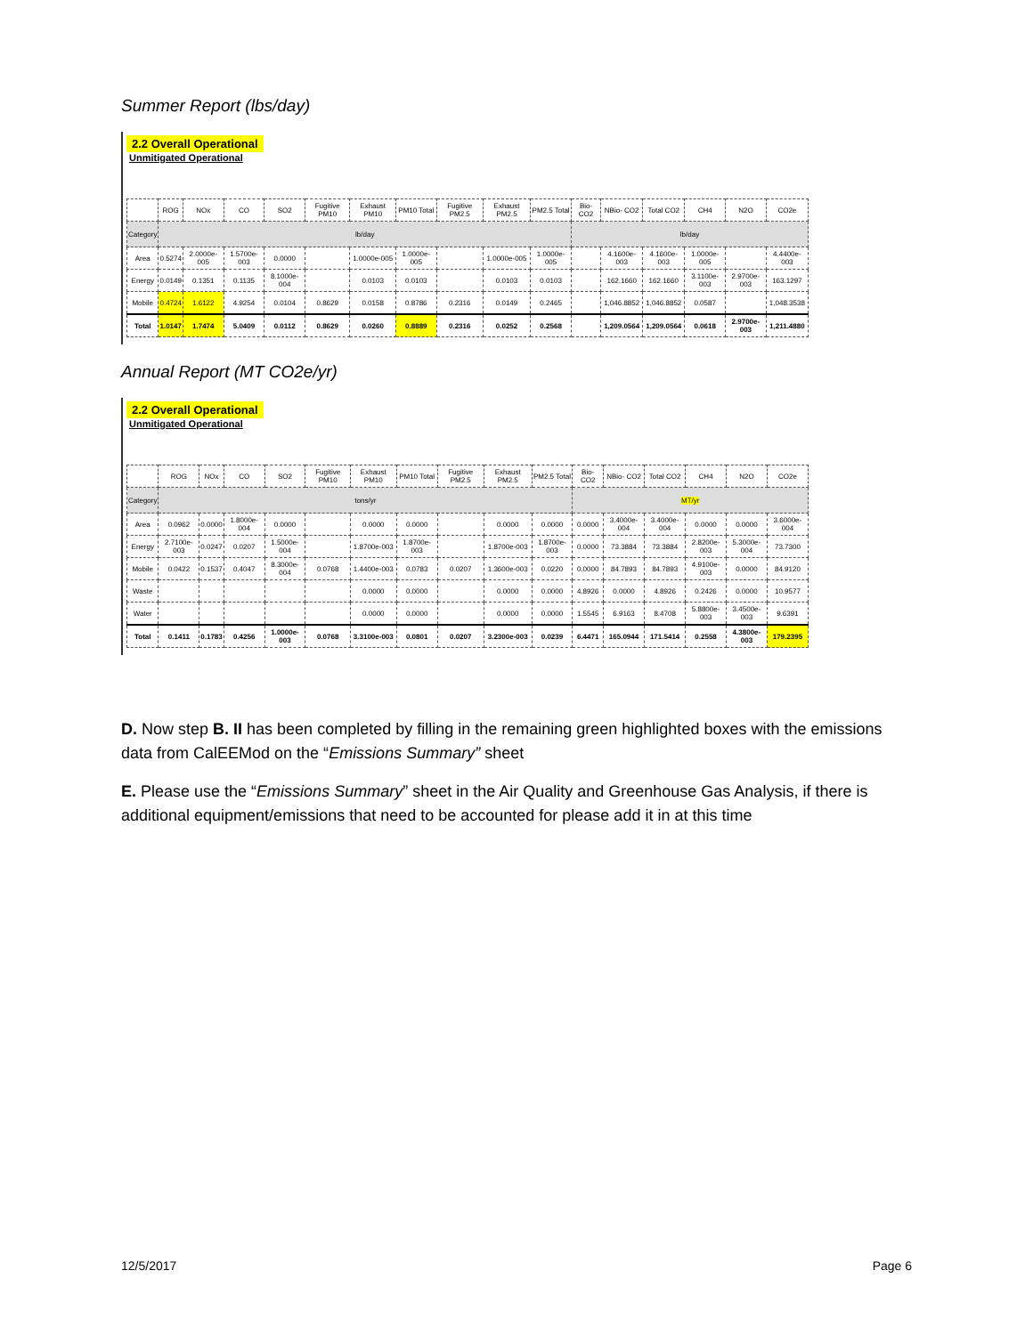Summer Report (lbs/day)
2.2 Overall Operational
Unmitigated Operational
| | ROG | NOx | CO | SO2 | Fugitive PM10 | Exhaust PM10 | PM10 Total | Fugitive PM2.5 | Exhaust PM2.5 | PM2.5 Total | Bio- CO2 | NBio- CO2 | Total CO2 | CH4 | N2O | CO2e |
| --- | --- | --- | --- | --- | --- | --- | --- | --- | --- | --- | --- | --- | --- | --- | --- | --- |
| Category | lb/day | | | | | | | | | | lb/day | | | | | |
| Area | 0.5274 | 2.0000e-005 | 1.5700e-003 | 0.0000 | | 1.0000e-005 | 1.0000e-005 | | 1.0000e-005 | 1.0000e-005 | | 4.1600e-003 | 4.1600e-003 | 1.0000e-005 | | 4.4400e-003 |
| Energy | 0.0149 | 0.1351 | 0.1135 | 8.1000e-004 | | 0.0103 | 0.0103 | | 0.0103 | 0.0103 | | 162.1660 | 162.1660 | 3.1100e-003 | 2.9700e-003 | 163.1297 |
| Mobile | 0.4724 | 1.6122 | 4.9254 | 0.0104 | 0.8629 | 0.0158 | 0.8786 | 0.2316 | 0.0149 | 0.2465 | | 1,046.8852 | 1,046.8852 | 0.0587 | | 1,048.3538 |
| Total | 1.0147 | 1.7474 | 5.0409 | 0.0112 | 0.8629 | 0.0260 | 0.8889 | 0.2316 | 0.0252 | 0.2568 | | 1,209.0564 | 1,209.0564 | 0.0618 | 2.9700e-003 | 1,211.4880 |
Annual Report (MT CO2e/yr)
2.2 Overall Operational
Unmitigated Operational
| | ROG | NOx | CO | SO2 | Fugitive PM10 | Exhaust PM10 | PM10 Total | Fugitive PM2.5 | Exhaust PM2.5 | PM2.5 Total | Bio- CO2 | NBio- CO2 | Total CO2 | CH4 | N2O | CO2e |
| --- | --- | --- | --- | --- | --- | --- | --- | --- | --- | --- | --- | --- | --- | --- | --- | --- |
| Category | tons/yr | | | | | | | | | | MT/yr | | | | | |
| Area | 0.0962 | 0.0000 | 1.8000e-004 | 0.0000 | | 0.0000 | 0.0000 | | 0.0000 | 0.0000 | 0.0000 | 3.4000e-004 | 3.4000e-004 | 0.0000 | 0.0000 | 3.6000e-004 |
| Energy | 2.7100e-003 | 0.0247 | 0.0207 | 1.5000e-004 | | 1.8700e-003 | 1.8700e-003 | | 1.8700e-003 | 1.8700e-003 | 0.0000 | 73.3884 | 73.3884 | 2.8200e-003 | 5.3000e-004 | 73.7300 |
| Mobile | 0.0422 | 0.1537 | 0.4047 | 8.3000e-004 | 0.0768 | 1.4400e-003 | 0.0783 | 0.0207 | 1.3600e-003 | 0.0220 | 0.0000 | 84.7893 | 84.7893 | 4.9100e-003 | 0.0000 | 84.9120 |
| Waste | | | | | | 0.0000 | 0.0000 | | 0.0000 | 0.0000 | 4.8926 | 0.0000 | 4.8926 | 0.2426 | 0.0000 | 10.9577 |
| Water | | | | | | 0.0000 | 0.0000 | | 0.0000 | 0.0000 | 1.5545 | 6.9163 | 8.4708 | 5.8800e-003 | 3.4500e-003 | 9.6391 |
| Total | 0.1411 | 0.1783 | 0.4256 | 1.0000e-003 | 0.0768 | 3.3100e-003 | 0.0801 | 0.0207 | 3.2300e-003 | 0.0239 | 6.4471 | 165.0944 | 171.5414 | 0.2558 | 4.3800e-003 | 179.2395 |
D. Now step B. II has been completed by filling in the remaining green highlighted boxes with the emissions data from CalEEMod on the “Emissions Summary” sheet
E. Please use the “Emissions Summary” sheet in the Air Quality and Greenhouse Gas Analysis, if there is additional equipment/emissions that need to be accounted for please add it in at this time
12/5/2017 Page 6